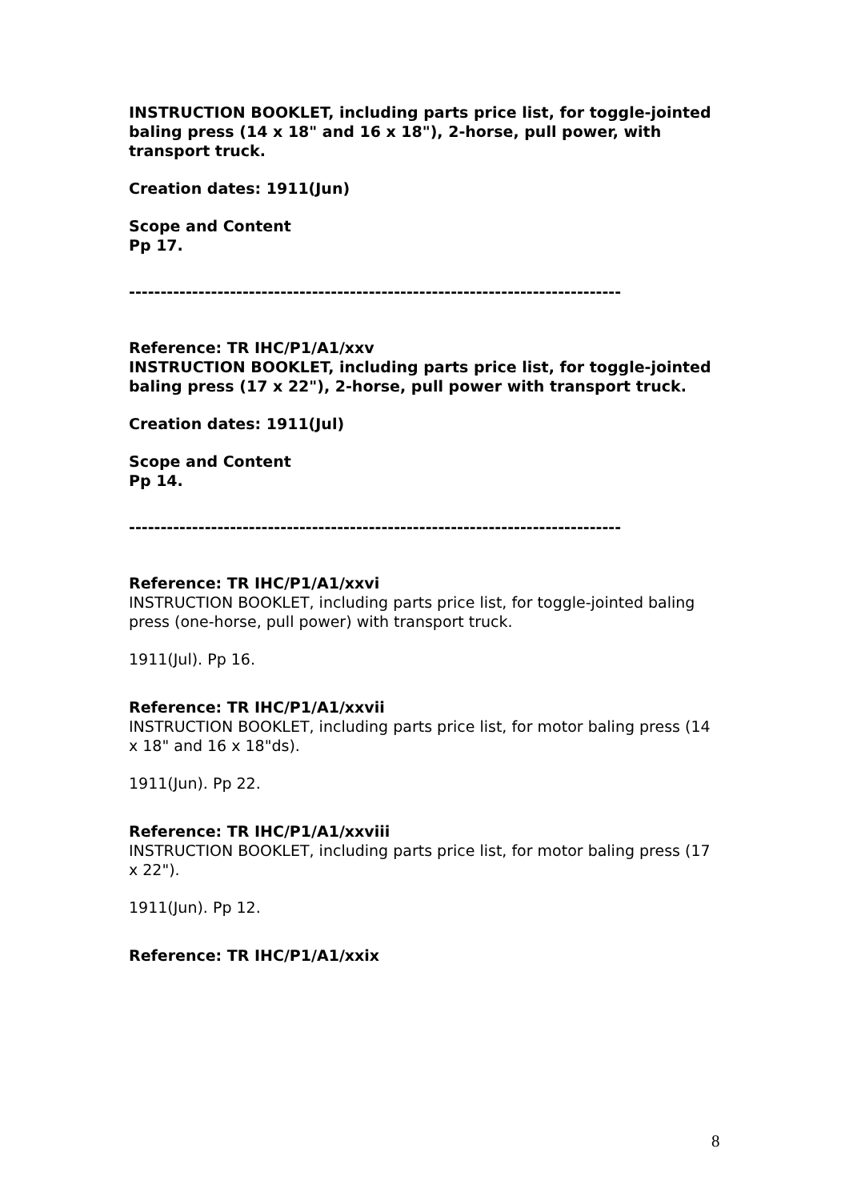INSTRUCTION BOOKLET, including parts price list, for toggle-jointed baling press (14 x 18" and 16 x 18"), 2-horse, pull power, with transport truck.
Creation dates: 1911(Jun)
Scope and Content
Pp 17.
------------------------------------------------------------------------------
Reference: TR IHC/P1/A1/xxv
INSTRUCTION BOOKLET, including parts price list, for toggle-jointed baling press (17 x 22"), 2-horse, pull power with transport truck.
Creation dates: 1911(Jul)
Scope and Content
Pp 14.
------------------------------------------------------------------------------
Reference: TR IHC/P1/A1/xxvi
INSTRUCTION BOOKLET, including parts price list, for toggle-jointed baling press (one-horse, pull power) with transport truck.
1911(Jul). Pp 16.
Reference: TR IHC/P1/A1/xxvii
INSTRUCTION BOOKLET, including parts price list, for motor baling press (14 x 18" and 16 x 18"ds).
1911(Jun). Pp 22.
Reference: TR IHC/P1/A1/xxviii
INSTRUCTION BOOKLET, including parts price list, for motor baling press (17 x 22").
1911(Jun). Pp 12.
Reference: TR IHC/P1/A1/xxix
8